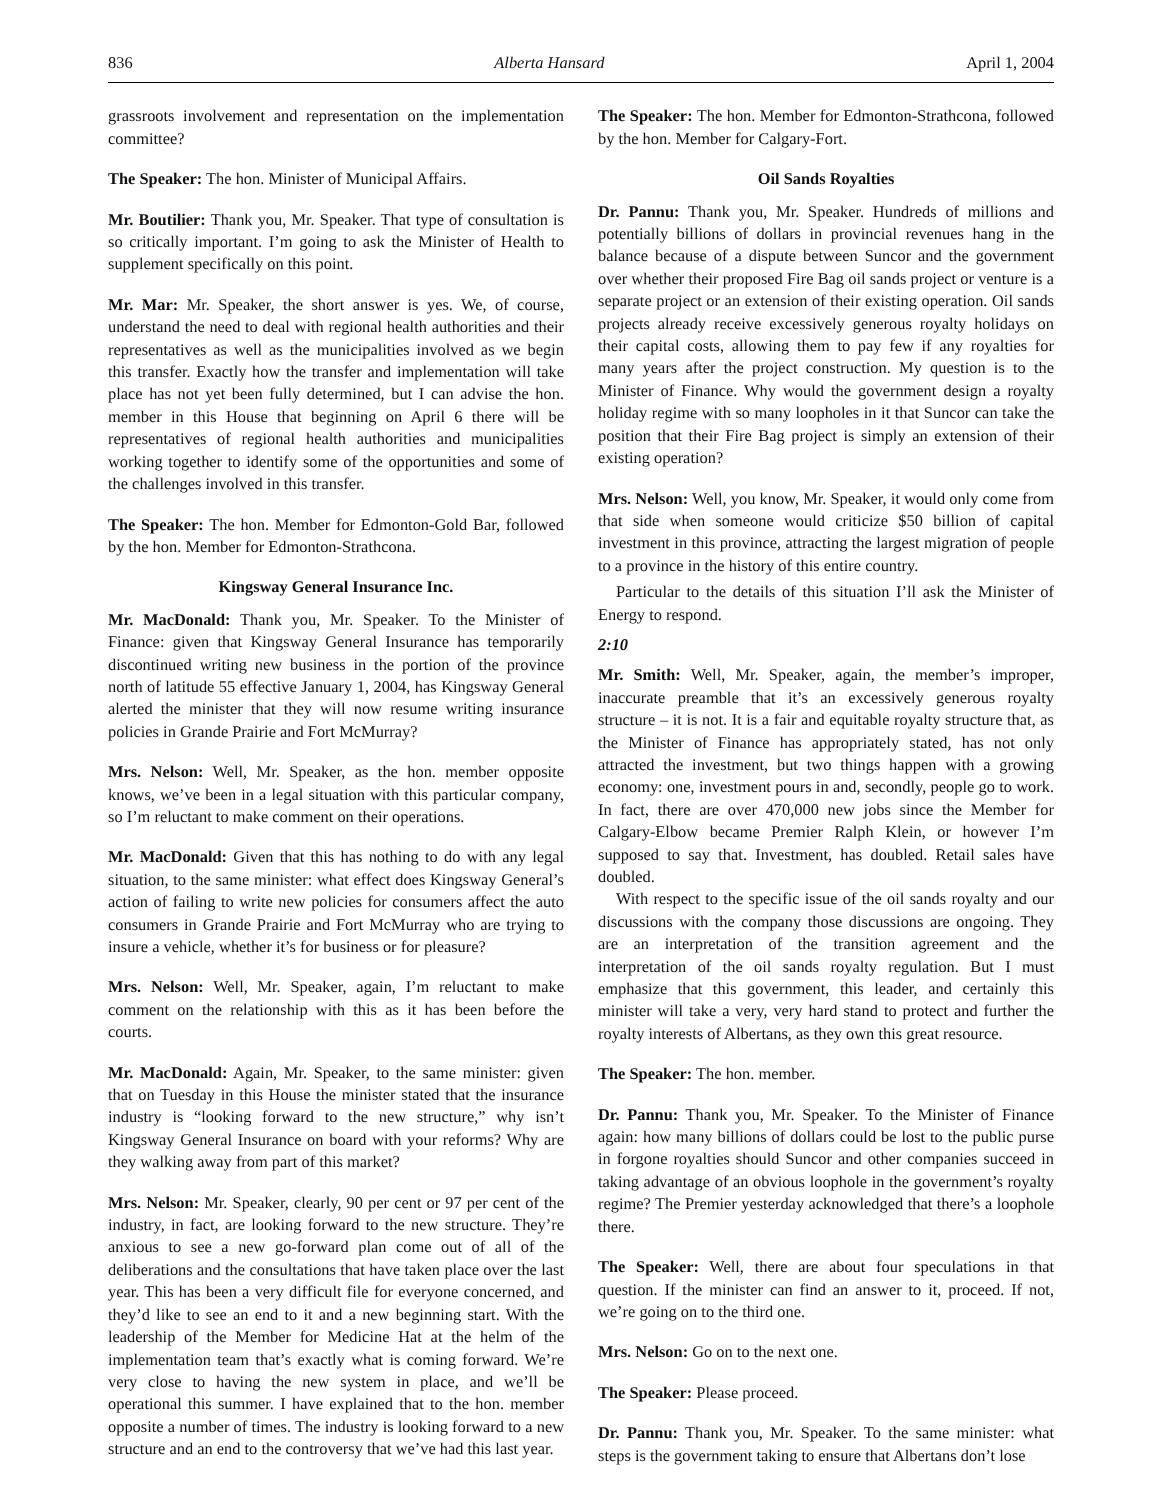836 Alberta Hansard April 1, 2004
grassroots involvement and representation on the implementation committee?
The Speaker: The hon. Minister of Municipal Affairs.
Mr. Boutilier: Thank you, Mr. Speaker. That type of consultation is so critically important. I’m going to ask the Minister of Health to supplement specifically on this point.
Mr. Mar: Mr. Speaker, the short answer is yes. We, of course, understand the need to deal with regional health authorities and their representatives as well as the municipalities involved as we begin this transfer. Exactly how the transfer and implementation will take place has not yet been fully determined, but I can advise the hon. member in this House that beginning on April 6 there will be representatives of regional health authorities and municipalities working together to identify some of the opportunities and some of the challenges involved in this transfer.
The Speaker: The hon. Member for Edmonton-Gold Bar, followed by the hon. Member for Edmonton-Strathcona.
Kingsway General Insurance Inc.
Mr. MacDonald: Thank you, Mr. Speaker. To the Minister of Finance: given that Kingsway General Insurance has temporarily discontinued writing new business in the portion of the province north of latitude 55 effective January 1, 2004, has Kingsway General alerted the minister that they will now resume writing insurance policies in Grande Prairie and Fort McMurray?
Mrs. Nelson: Well, Mr. Speaker, as the hon. member opposite knows, we’ve been in a legal situation with this particular company, so I’m reluctant to make comment on their operations.
Mr. MacDonald: Given that this has nothing to do with any legal situation, to the same minister: what effect does Kingsway General’s action of failing to write new policies for consumers affect the auto consumers in Grande Prairie and Fort McMurray who are trying to insure a vehicle, whether it’s for business or for pleasure?
Mrs. Nelson: Well, Mr. Speaker, again, I’m reluctant to make comment on the relationship with this as it has been before the courts.
Mr. MacDonald: Again, Mr. Speaker, to the same minister: given that on Tuesday in this House the minister stated that the insurance industry is “looking forward to the new structure,” why isn’t Kingsway General Insurance on board with your reforms? Why are they walking away from part of this market?
Mrs. Nelson: Mr. Speaker, clearly, 90 per cent or 97 per cent of the industry, in fact, are looking forward to the new structure. They’re anxious to see a new go-forward plan come out of all of the deliberations and the consultations that have taken place over the last year. This has been a very difficult file for everyone concerned, and they’d like to see an end to it and a new beginning start. With the leadership of the Member for Medicine Hat at the helm of the implementation team that’s exactly what is coming forward. We’re very close to having the new system in place, and we’ll be operational this summer. I have explained that to the hon. member opposite a number of times. The industry is looking forward to a new structure and an end to the controversy that we’ve had this last year.
The Speaker: The hon. Member for Edmonton-Strathcona, followed by the hon. Member for Calgary-Fort.
Oil Sands Royalties
Dr. Pannu: Thank you, Mr. Speaker. Hundreds of millions and potentially billions of dollars in provincial revenues hang in the balance because of a dispute between Suncor and the government over whether their proposed Fire Bag oil sands project or venture is a separate project or an extension of their existing operation. Oil sands projects already receive excessively generous royalty holidays on their capital costs, allowing them to pay few if any royalties for many years after the project construction. My question is to the Minister of Finance. Why would the government design a royalty holiday regime with so many loopholes in it that Suncor can take the position that their Fire Bag project is simply an extension of their existing operation?
Mrs. Nelson: Well, you know, Mr. Speaker, it would only come from that side when someone would criticize $50 billion of capital investment in this province, attracting the largest migration of people to a province in the history of this entire country.
Particular to the details of this situation I’ll ask the Minister of Energy to respond.
2:10
Mr. Smith: Well, Mr. Speaker, again, the member’s improper, inaccurate preamble that it’s an excessively generous royalty structure – it is not. It is a fair and equitable royalty structure that, as the Minister of Finance has appropriately stated, has not only attracted the investment, but two things happen with a growing economy: one, investment pours in and, secondly, people go to work. In fact, there are over 470,000 new jobs since the Member for Calgary-Elbow became Premier Ralph Klein, or however I’m supposed to say that. Investment, has doubled. Retail sales have doubled.
With respect to the specific issue of the oil sands royalty and our discussions with the company those discussions are ongoing. They are an interpretation of the transition agreement and the interpretation of the oil sands royalty regulation. But I must emphasize that this government, this leader, and certainly this minister will take a very, very hard stand to protect and further the royalty interests of Albertans, as they own this great resource.
The Speaker: The hon. member.
Dr. Pannu: Thank you, Mr. Speaker. To the Minister of Finance again: how many billions of dollars could be lost to the public purse in forgone royalties should Suncor and other companies succeed in taking advantage of an obvious loophole in the government’s royalty regime? The Premier yesterday acknowledged that there’s a loophole there.
The Speaker: Well, there are about four speculations in that question. If the minister can find an answer to it, proceed. If not, we’re going on to the third one.
Mrs. Nelson: Go on to the next one.
The Speaker: Please proceed.
Dr. Pannu: Thank you, Mr. Speaker. To the same minister: what steps is the government taking to ensure that Albertans don’t lose